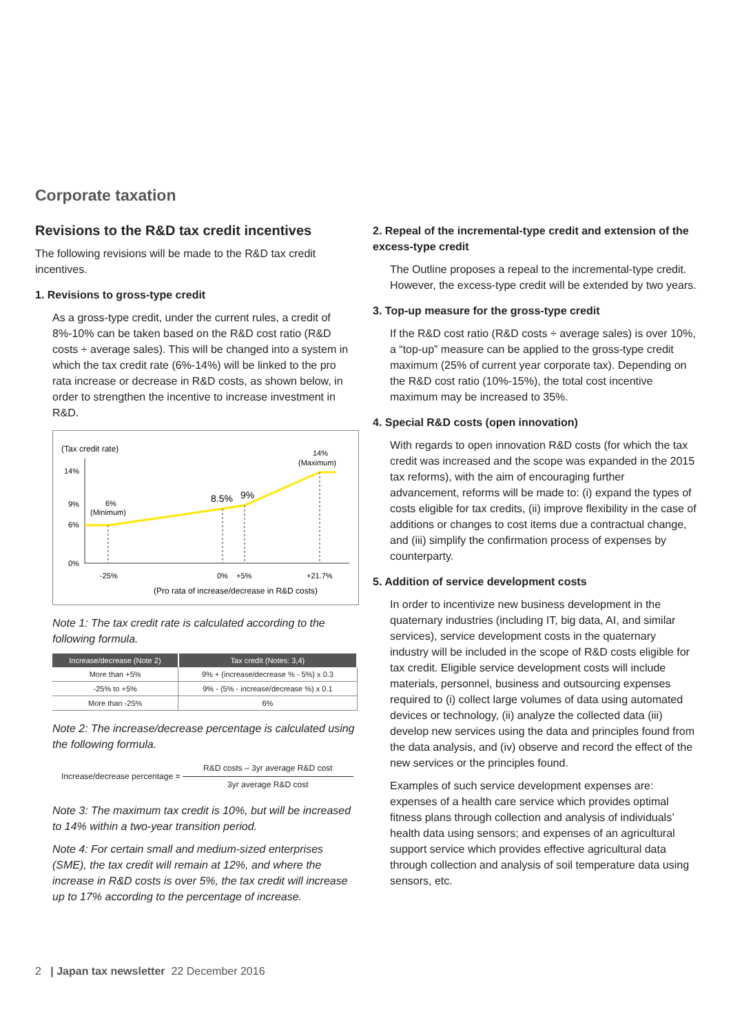Corporate taxation
Revisions to the R&D tax credit incentives
The following revisions will be made to the R&D tax credit incentives.
1. Revisions to gross-type credit
As a gross-type credit, under the current rules, a credit of 8%-10% can be taken based on the R&D cost ratio (R&D costs ÷ average sales). This will be changed into a system in which the tax credit rate (6%-14%) will be linked to the pro rata increase or decrease in R&D costs, as shown below, in order to strengthen the incentive to increase investment in R&D.
(Tax credit rate)
14%
9%
6%
0%
6%
(Minimum)
8.5%
9%
14%
(Maximum)
-25%
0%
+5%
+21.7%
(Pro rata of increase/decrease in R&D costs)
Note 1: The tax credit rate is calculated according to the following formula.
| Increase/decrease (Note 2) | Tax credit (Notes: 3,4) |
| --- | --- |
| More than +5% | 9% + (increase/decrease % - 5%) x 0.3 |
| -25% to +5% | 9% - (5% - increase/decrease %) x 0.1 |
| More than -25% | 6% |
Note 2: The increase/decrease percentage is calculated using the following formula.
Increase/decrease percentage = R&D costs – 3yr average R&D cost 3yr average R&D cost
Note 3: The maximum tax credit is 10%, but will be increased to 14% within a two-year transition period.
Note 4: For certain small and medium-sized enterprises (SME), the tax credit will remain at 12%, and where the increase in R&D costs is over 5%, the tax credit will increase up to 17% according to the percentage of increase.
2. Repeal of the incremental-type credit and extension of the excess-type credit
The Outline proposes a repeal to the incremental-type credit. However, the excess-type credit will be extended by two years.
3. Top-up measure for the gross-type credit
If the R&D cost ratio (R&D costs ÷ average sales) is over 10%, a “top-up” measure can be applied to the gross-type credit maximum (25% of current year corporate tax). Depending on the R&D cost ratio (10%-15%), the total cost incentive maximum may be increased to 35%.
4. Special R&D costs (open innovation)
With regards to open innovation R&D costs (for which the tax credit was increased and the scope was expanded in the 2015 tax reforms), with the aim of encouraging further advancement, reforms will be made to: (i) expand the types of costs eligible for tax credits, (ii) improve flexibility in the case of additions or changes to cost items due a contractual change, and (iii) simplify the confirmation process of expenses by counterparty.
5. Addition of service development costs
In order to incentivize new business development in the quaternary industries (including IT, big data, AI, and similar services), service development costs in the quaternary industry will be included in the scope of R&D costs eligible for tax credit. Eligible service development costs will include materials, personnel, business and outsourcing expenses required to (i) collect large volumes of data using automated devices or technology, (ii) analyze the collected data (iii) develop new services using the data and principles found from the data analysis, and (iv) observe and record the effect of the new services or the principles found.
Examples of such service development expenses are: expenses of a health care service which provides optimal fitness plans through collection and analysis of individuals’ health data using sensors; and expenses of an agricultural support service which provides effective agricultural data through collection and analysis of soil temperature data using sensors, etc.
2 | Japan tax newsletter 22 December 2016